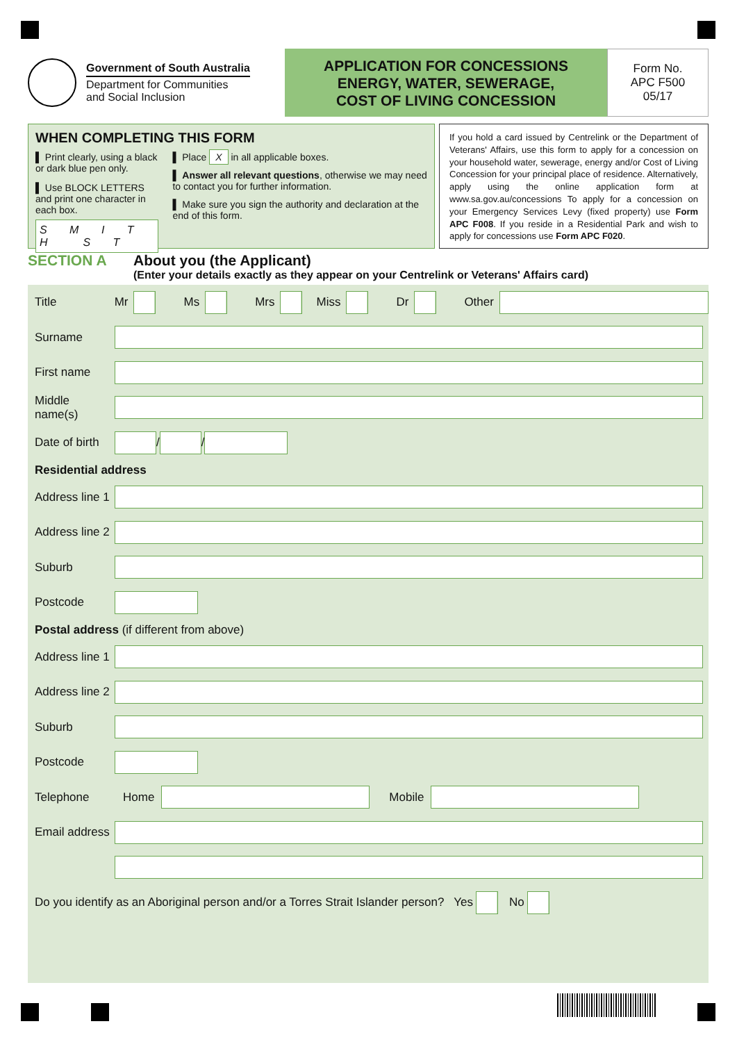Government of South Australia
Department for Communities
and Social Inclusion
APPLICATION FOR CONCESSIONS
ENERGY, WATER, SEWERAGE,
COST OF LIVING CONCESSION
Form No.
APC F500
05/17
WHEN COMPLETING THIS FORM
▌ Print clearly, using a black or dark blue pen only.
▌ Use BLOCK LETTERS and print one character in each box.
S M I T H S T
▌ Place X in all applicable boxes.
▌ Answer all relevant questions, otherwise we may need to contact you for further information.
▌ Make sure you sign the authority and declaration at the end of this form.
If you hold a card issued by Centrelink or the Department of Veterans' Affairs, use this form to apply for a concession on your household water, sewerage, energy and/or Cost of Living Concession for your principal place of residence. Alternatively, apply using the online application form at www.sa.gov.au/concessions To apply for a concession on your Emergency Services Levy (fixed property) use Form APC F008. If you reside in a Residential Park and wish to apply for concessions use Form APC F020.
SECTION A About you (the Applicant)
(Enter your details exactly as they appear on your Centrelink or Veterans' Affairs card)
Title Mr
Ms
Mrs
Miss
Dr
Other
Surname
First name
Middle name(s)
Date of birth
/
/
Residential address
Address line 1
Address line 2
Suburb
Postcode
Postal address (if different from above)
Address line 1
Address line 2
Suburb
Postcode
Telephone Home
Mobile
Email address
Do you identify as an Aboriginal person and/or a Torres Strait Islander person? Yes
No